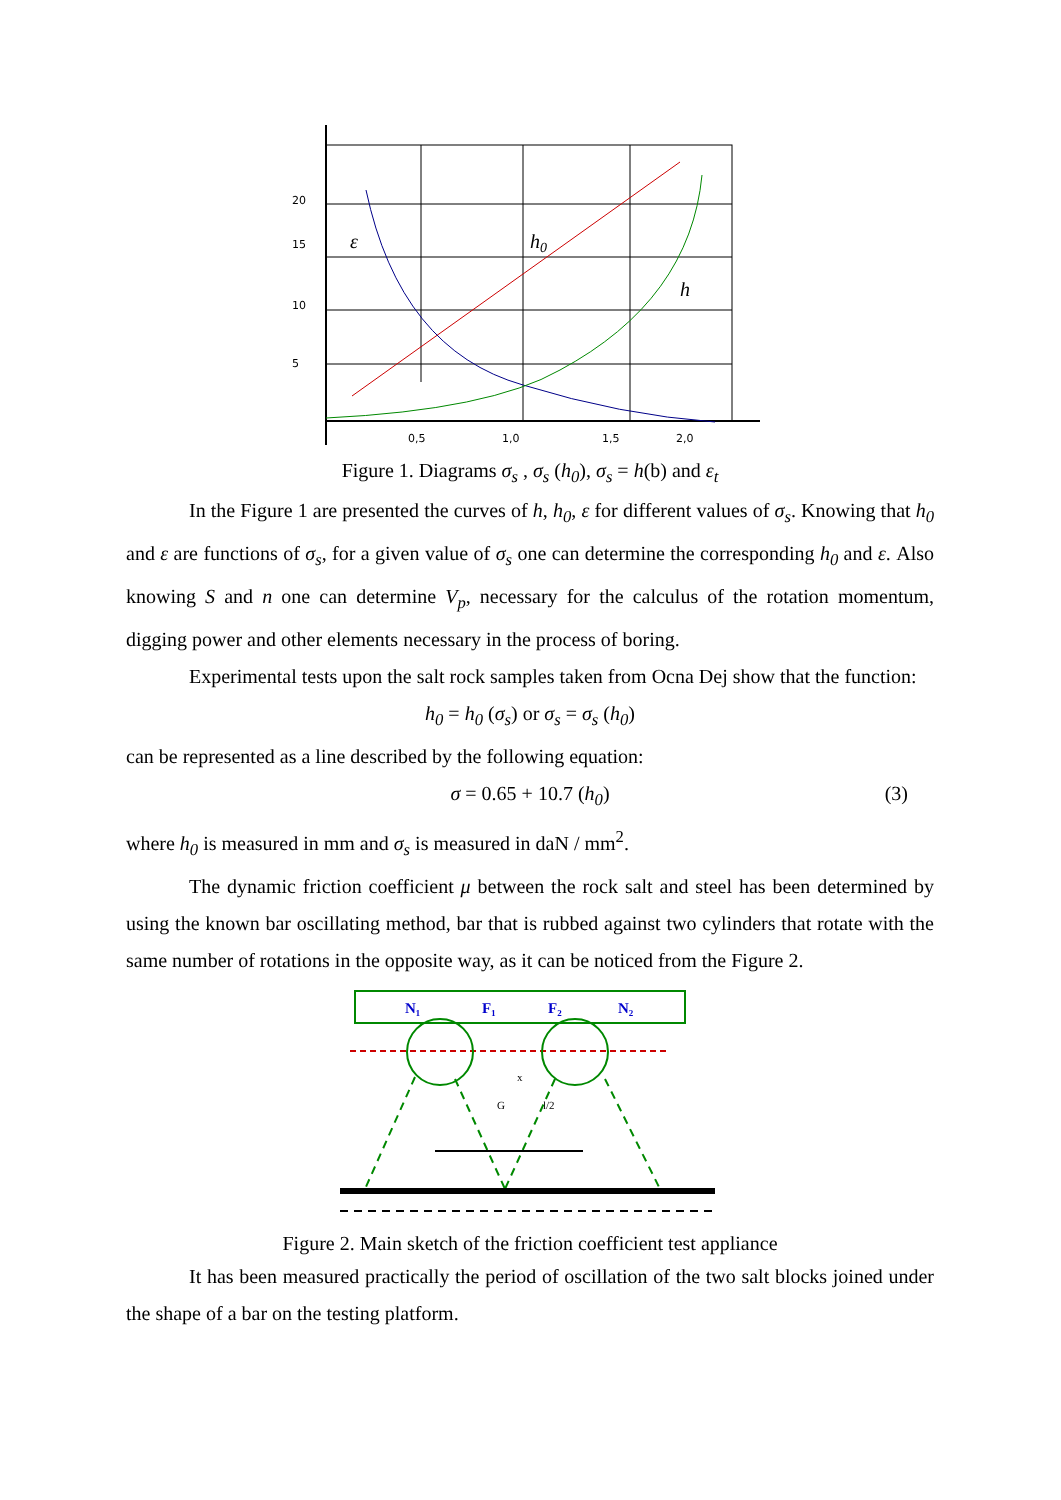20
15
10
5
0,5
1,0
1,5
2,0
ε
h0
h
Figure 1. Diagrams σ<sub>s</sub> , σ<sub>s</sub> (h<sub>0</sub>), σ<sub>s</sub> = h(b) and ε<sub>t</sub>
In the Figure 1 are presented the curves of h, h<sub>0</sub>, ε for different values of σ<sub>s</sub>. Knowing that h<sub>0</sub> and ε are functions of σ<sub>s</sub>, for a given value of σ<sub>s</sub> one can determine the corresponding h<sub>0</sub> and ε. Also knowing S and n one can determine V<sub>p</sub>, necessary for the calculus of the rotation momentum, digging power and other elements necessary in the process of boring.
Experimental tests upon the salt rock samples taken from Ocna Dej show that the function:
h<sub>0</sub> = h<sub>0</sub> (σ<sub>s</sub>) or σ<sub>s</sub> = σ<sub>s</sub> (h<sub>0</sub>)
can be represented as a line described by the following equation:
σ = 0.65 + 10.7 (h<sub>0</sub>) (3)
where h<sub>0</sub> is measured in mm and σ<sub>s</sub> is measured in daN / mm<sup>2</sup>.
The dynamic friction coefficient μ between the rock salt and steel has been determined by using the known bar oscillating method, bar that is rubbed against two cylinders that rotate with the same number of rotations in the opposite way, as it can be noticed from the Figure 2.
N₁
F₁
F₂
N₂
x
G
l/2
Figure 2. Main sketch of the friction coefficient test appliance
It has been measured practically the period of oscillation of the two salt blocks joined under the shape of a bar on the testing platform.